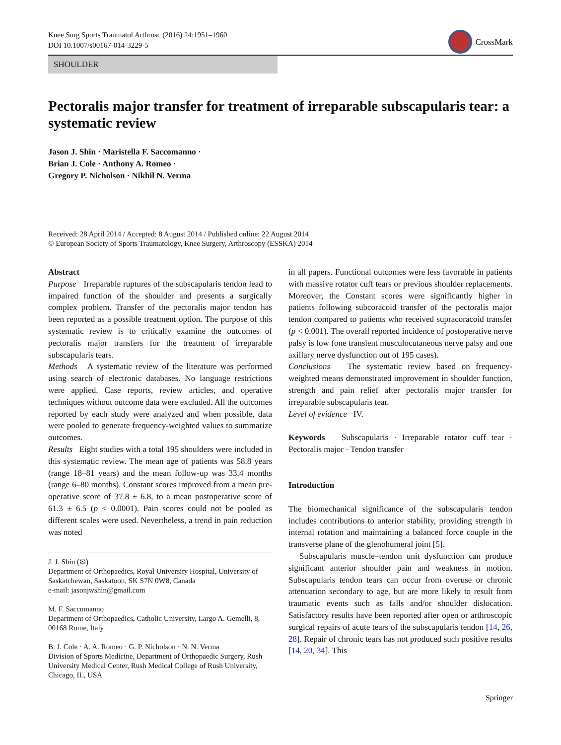Knee Surg Sports Traumatol Arthrosc (2016) 24:1951–1960
DOI 10.1007/s00167-014-3229-5
CrossMark
SHOULDER
Pectoralis major transfer for treatment of irreparable subscapularis tear: a systematic review
Jason J. Shin · Maristella F. Saccomanno ·
Brian J. Cole · Anthony A. Romeo ·
Gregory P. Nicholson · Nikhil N. Verma
Received: 28 April 2014 / Accepted: 8 August 2014 / Published online: 22 August 2014
© European Society of Sports Traumatology, Knee Surgery, Arthroscopy (ESSKA) 2014
Abstract
Purpose Irreparable ruptures of the subscapularis tendon lead to impaired function of the shoulder and presents a surgically complex problem. Transfer of the pectoralis major tendon has been reported as a possible treatment option. The purpose of this systematic review is to critically examine the outcomes of pectoralis major transfers for the treatment of irreparable subscapularis tears.
Methods A systematic review of the literature was performed using search of electronic databases. No language restrictions were applied. Case reports, review articles, and operative techniques without outcome data were excluded. All the outcomes reported by each study were analyzed and when possible, data were pooled to generate frequency-weighted values to summarize outcomes.
Results Eight studies with a total 195 shoulders were included in this systematic review. The mean age of patients was 58.8 years (range 18–81 years) and the mean follow-up was 33.4 months (range 6–80 months). Constant scores improved from a mean pre-operative score of 37.8 ± 6.8, to a mean postoperative score of 61.3 ± 6.5 (p < 0.0001). Pain scores could not be pooled as different scales were used. Nevertheless, a trend in pain reduction was noted
J. J. Shin (✉)
Department of Orthopaedics, Royal University Hospital, University of Saskatchewan, Saskatoon, SK S7N 0W8, Canada
e-mail: jasonjwshin@gmail.com
M. F. Saccomanno
Department of Orthopaedics, Catholic University, Largo A. Gemelli, 8, 00168 Rome, Italy
B. J. Cole · A. A. Romeo · G. P. Nicholson · N. N. Verma
Division of Sports Medicine, Department of Orthopaedic Surgery, Rush University Medical Center, Rush Medical College of Rush University, Chicago, IL, USA
in all papers. Functional outcomes were less favorable in patients with massive rotator cuff tears or previous shoulder replacements. Moreover, the Constant scores were significantly higher in patients following subcoracoid transfer of the pectoralis major tendon compared to patients who received supracoracoid transfer (p < 0.001). The overall reported incidence of postoperative nerve palsy is low (one transient musculocutaneous nerve palsy and one axillary nerve dysfunction out of 195 cases).
Conclusions The systematic review based on frequency-weighted means demonstrated improvement in shoulder function, strength and pain relief after pectoralis major transfer for irreparable subscapularis tear.
Level of evidence IV.
Keywords Subscapularis · Irreparable rotator cuff tear · Pectoralis major · Tendon transfer
Introduction
The biomechanical significance of the subscapularis tendon includes contributions to anterior stability, providing strength in internal rotation and maintaining a balanced force couple in the transverse plane of the glenohumeral joint [5].
Subscapularis muscle–tendon unit dysfunction can produce significant anterior shoulder pain and weakness in motion. Subscapularis tendon tears can occur from overuse or chronic attenuation secondary to age, but are more likely to result from traumatic events such as falls and/or shoulder dislocation. Satisfactory results have been reported after open or arthroscopic surgical repairs of acute tears of the subscapularis tendon [14, 26, 28]. Repair of chronic tears has not produced such positive results [14, 20, 34]. This
Springer